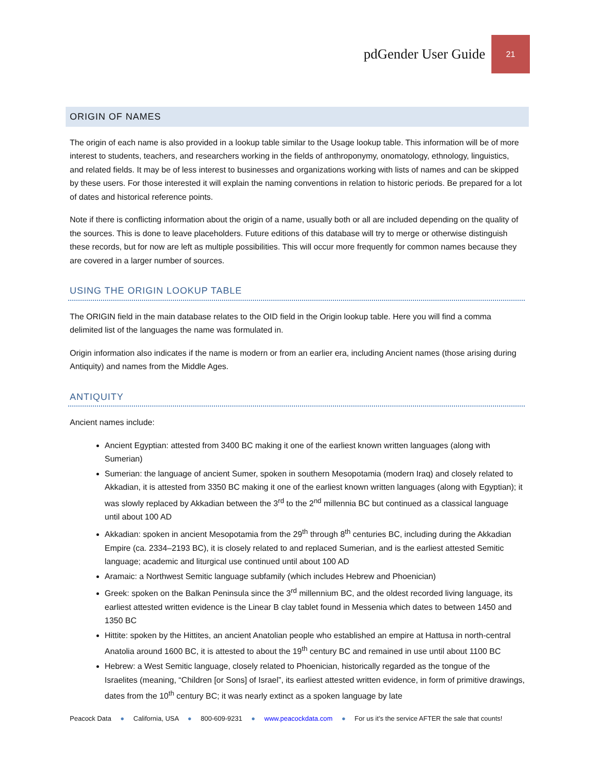pdGender User Guide 21
ORIGIN OF NAMES
The origin of each name is also provided in a lookup table similar to the Usage lookup table. This information will be of more interest to students, teachers, and researchers working in the fields of anthroponymy, onomatology, ethnology, linguistics, and related fields. It may be of less interest to businesses and organizations working with lists of names and can be skipped by these users. For those interested it will explain the naming conventions in relation to historic periods. Be prepared for a lot of dates and historical reference points.
Note if there is conflicting information about the origin of a name, usually both or all are included depending on the quality of the sources. This is done to leave placeholders. Future editions of this database will try to merge or otherwise distinguish these records, but for now are left as multiple possibilities. This will occur more frequently for common names because they are covered in a larger number of sources.
USING THE ORIGIN LOOKUP TABLE
The ORIGIN field in the main database relates to the OID field in the Origin lookup table. Here you will find a comma delimited list of the languages the name was formulated in.
Origin information also indicates if the name is modern or from an earlier era, including Ancient names (those arising during Antiquity) and names from the Middle Ages.
ANTIQUITY
Ancient names include:
Ancient Egyptian: attested from 3400 BC making it one of the earliest known written languages (along with Sumerian)
Sumerian: the language of ancient Sumer, spoken in southern Mesopotamia (modern Iraq) and closely related to Akkadian, it is attested from 3350 BC making it one of the earliest known written languages (along with Egyptian); it was slowly replaced by Akkadian between the 3<sup>rd</sup> to the 2<sup>nd</sup> millennia BC but continued as a classical language until about 100 AD
Akkadian: spoken in ancient Mesopotamia from the 29<sup>th</sup> through 8<sup>th</sup> centuries BC, including during the Akkadian Empire (ca. 2334–2193 BC), it is closely related to and replaced Sumerian, and is the earliest attested Semitic language; academic and liturgical use continued until about 100 AD
Aramaic: a Northwest Semitic language subfamily (which includes Hebrew and Phoenician)
Greek: spoken on the Balkan Peninsula since the 3<sup>rd</sup> millennium BC, and the oldest recorded living language, its earliest attested written evidence is the Linear B clay tablet found in Messenia which dates to between 1450 and 1350 BC
Hittite: spoken by the Hittites, an ancient Anatolian people who established an empire at Hattusa in north-central Anatolia around 1600 BC, it is attested to about the 19<sup>th</sup> century BC and remained in use until about 1100 BC
Hebrew: a West Semitic language, closely related to Phoenician, historically regarded as the tongue of the Israelites (meaning, “Children [or Sons] of Israel”, its earliest attested written evidence, in form of primitive drawings, dates from the 10<sup>th</sup> century BC; it was nearly extinct as a spoken language by late
Peacock Data ● California, USA ● 800-609-9231 ● www.peacockdata.com ● For us it’s the service AFTER the sale that counts!